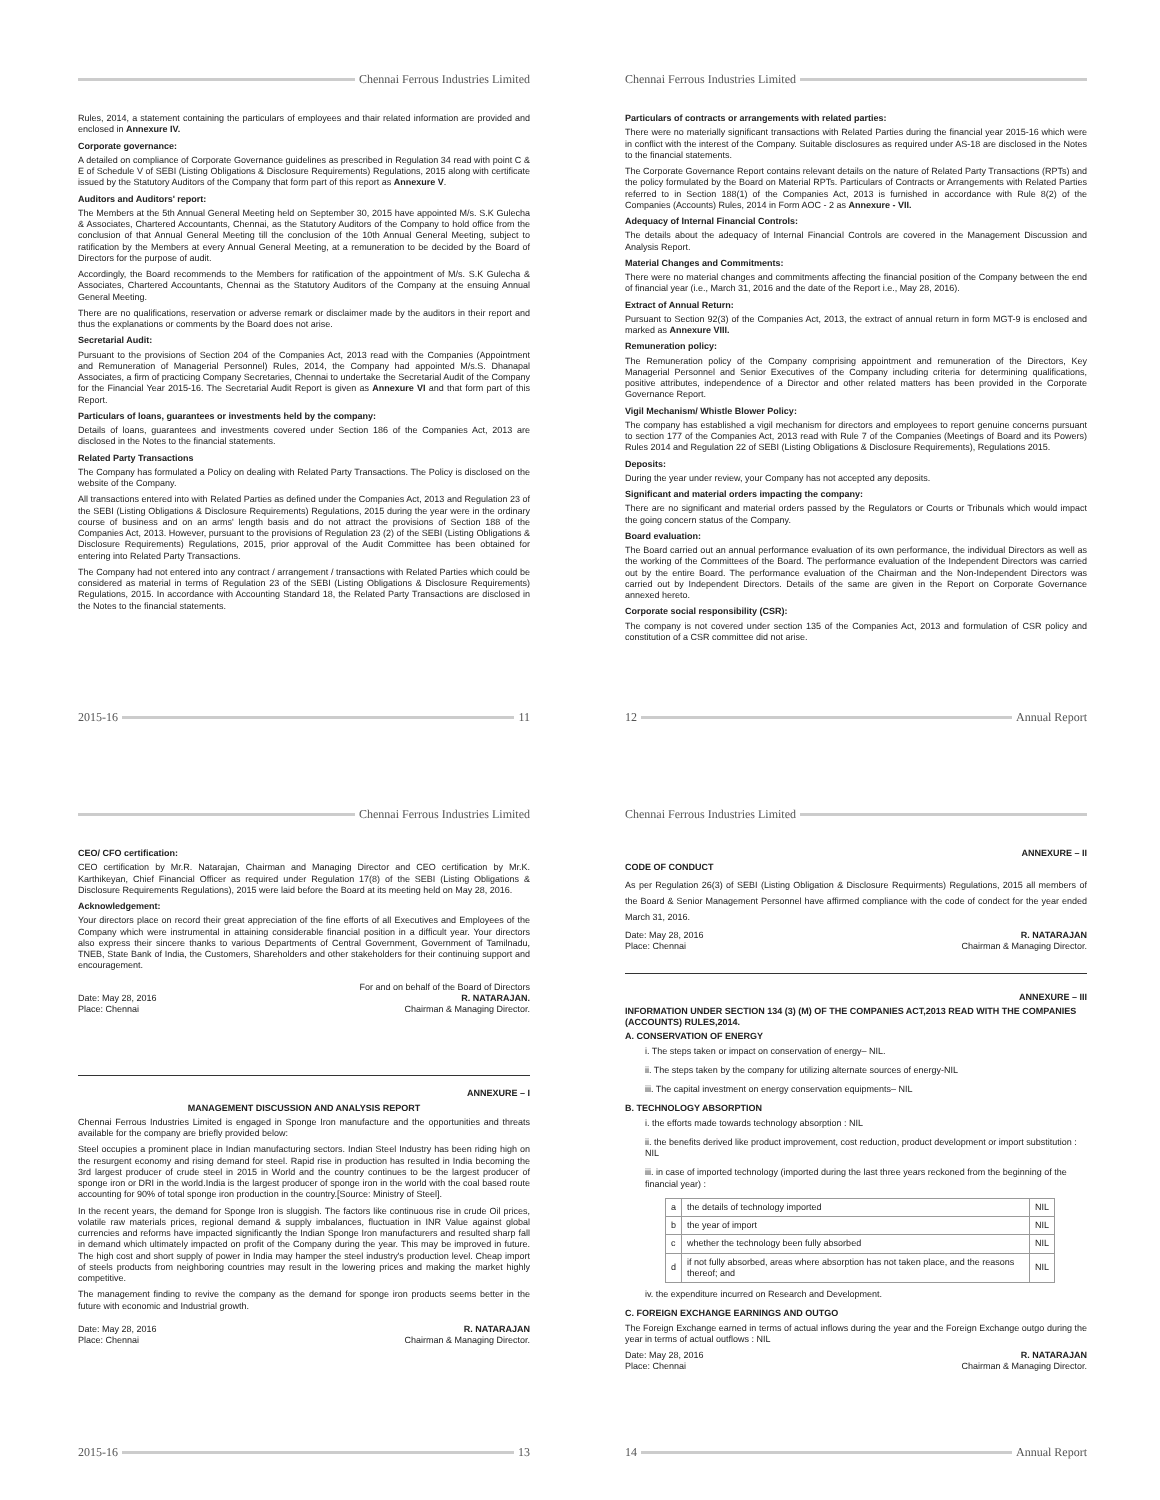Chennai Ferrous Industries Limited
Rules, 2014, a statement containing the particulars of employees and thair related information are provided and enclosed in Annexure IV.
Corporate governance:
A detailed on compliance of Corporate Governance guidelines as prescribed in Regulation 34 read with point C & E of Schedule V of SEBI (Listing Obligations & Disclosure Requirements) Regulations, 2015 along with certificate issued by the Statutory Auditors of the Company that form part of this report as Annexure V.
Auditors and Auditors' report:
The Members at the 5th Annual General Meeting held on September 30, 2015 have appointed M/s. S.K Gulecha & Associates, Chartered Accountants, Chennai, as the Statutory Auditors of the Company to hold office from the conclusion of that Annual General Meeting till the conclusion of the 10th Annual General Meeting, subject to ratification by the Members at every Annual General Meeting, at a remuneration to be decided by the Board of Directors for the purpose of audit.
Accordingly, the Board recommends to the Members for ratification of the appointment of M/s. S.K Gulecha & Associates, Chartered Accountants, Chennai as the Statutory Auditors of the Company at the ensuing Annual General Meeting.
There are no qualifications, reservation or adverse remark or disclaimer made by the auditors in their report and thus the explanations or comments by the Board does not arise.
Secretarial Audit:
Pursuant to the provisions of Section 204 of the Companies Act, 2013 read with the Companies (Appointment and Remuneration of Managerial Personnel) Rules, 2014, the Company had appointed M/s.S. Dhanapal Associates, a firm of practicing Company Secretaries, Chennai to undertake the Secretarial Audit of the Company for the Financial Year 2015-16. The Secretarial Audit Report is given as Annexure VI and that form part of this Report.
Particulars of loans, guarantees or investments held by the company:
Details of loans, guarantees and investments covered under Section 186 of the Companies Act, 2013 are disclosed in the Notes to the financial statements.
Related Party Transactions
The Company has formulated a Policy on dealing with Related Party Transactions. The Policy is disclosed on the website of the Company.
All transactions entered into with Related Parties as defined under the Companies Act, 2013 and Regulation 23 of the SEBI (Listing Obligations & Disclosure Requirements) Regulations, 2015 during the year were in the ordinary course of business and on an arms' length basis and do not attract the provisions of Section 188 of the Companies Act, 2013. However, pursuant to the provisions of Regulation 23 (2) of the SEBI (Listing Obligations & Disclosure Requirements) Regulations, 2015, prior approval of the Audit Committee has been obtained for entering into Related Party Transactions.
The Company had not entered into any contract / arrangement / transactions with Related Parties which could be considered as material in terms of Regulation 23 of the SEBI (Listing Obligations & Disclosure Requirements) Regulations, 2015. In accordance with Accounting Standard 18, the Related Party Transactions are disclosed in the Notes to the financial statements.
2015-16 11
Chennai Ferrous Industries Limited
Particulars of contracts or arrangements with related parties:
There were no materially significant transactions with Related Parties during the financial year 2015-16 which were in conflict with the interest of the Company. Suitable disclosures as required under AS-18 are disclosed in the Notes to the financial statements.
The Corporate Governance Report contains relevant details on the nature of Related Party Transactions (RPTs) and the policy formulated by the Board on Material RPTs. Particulars of Contracts or Arrangements with Related Parties referred to in Section 188(1) of the Companies Act, 2013 is furnished in accordance with Rule 8(2) of the Companies (Accounts) Rules, 2014 in Form AOC - 2 as Annexure - VII.
Adequacy of Internal Financial Controls:
The details about the adequacy of Internal Financial Controls are covered in the Management Discussion and Analysis Report.
Material Changes and Commitments:
There were no material changes and commitments affecting the financial position of the Company between the end of financial year (i.e., March 31, 2016 and the date of the Report i.e., May 28, 2016).
Extract of Annual Return:
Pursuant to Section 92(3) of the Companies Act, 2013, the extract of annual return in form MGT-9 is enclosed and marked as Annexure VIII.
Remuneration policy:
The Remuneration policy of the Company comprising appointment and remuneration of the Directors, Key Managerial Personnel and Senior Executives of the Company including criteria for determining qualifications, positive attributes, independence of a Director and other related matters has been provided in the Corporate Governance Report.
Vigil Mechanism/ Whistle Blower Policy:
The company has established a vigil mechanism for directors and employees to report genuine concerns pursuant to section 177 of the Companies Act, 2013 read with Rule 7 of the Companies (Meetings of Board and its Powers) Rules 2014 and Regulation 22 of SEBI (Listing Obligations & Disclosure Requirements), Regulations 2015.
Deposits:
During the year under review, your Company has not accepted any deposits.
Significant and material orders impacting the company:
There are no significant and material orders passed by the Regulators or Courts or Tribunals which would impact the going concern status of the Company.
Board evaluation:
The Board carried out an annual performance evaluation of its own performance, the individual Directors as well as the working of the Committees of the Board. The performance evaluation of the Independent Directors was carried out by the entire Board. The performance evaluation of the Chairman and the Non-Independent Directors was carried out by Independent Directors. Details of the same are given in the Report on Corporate Governance annexed hereto.
Corporate social responsibility (CSR):
The company is not covered under section 135 of the Companies Act, 2013 and formulation of CSR policy and constitution of a CSR committee did not arise.
12 Annual Report
Chennai Ferrous Industries Limited
CEO/ CFO certification:
CEO certification by Mr.R. Natarajan, Chairman and Managing Director and CEO certification by Mr.K. Karthikeyan, Chief Financial Officer as required under Regulation 17(8) of the SEBI (Listing Obligations & Disclosure Requirements Regulations), 2015 were laid before the Board at its meeting held on May 28, 2016.
Acknowledgement:
Your directors place on record their great appreciation of the fine efforts of all Executives and Employees of the Company which were instrumental in attaining considerable financial position in a difficult year. Your directors also express their sincere thanks to various Departments of Central Government, Government of Tamilnadu, TNEB, State Bank of India, the Customers, Shareholders and other stakeholders for their continuing support and encouragement.
For and on behalf of the Board of Directors
Date: May 28, 2016 R. NATARAJAN.
Place: Chennai Chairman & Managing Director.
ANNEXURE – I
MANAGEMENT DISCUSSION AND ANALYSIS REPORT
Chennai Ferrous Industries Limited is engaged in Sponge Iron manufacture and the opportunities and threats available for the company are briefly provided below:
Steel occupies a prominent place in Indian manufacturing sectors. Indian Steel Industry has been riding high on the resurgent economy and rising demand for steel. Rapid rise in production has resulted in India becoming the 3rd largest producer of crude steel in 2015 in World and the country continues to be the largest producer of sponge iron or DRI in the world.India is the largest producer of sponge iron in the world with the coal based route accounting for 90% of total sponge iron production in the country.[Source: Ministry of Steel].
In the recent years, the demand for Sponge Iron is sluggish. The factors like continuous rise in crude Oil prices, volatile raw materials prices, regional demand & supply imbalances, fluctuation in INR Value against global currencies and reforms have impacted significantly the Indian Sponge Iron manufacturers and resulted sharp fall in demand which ultimately impacted on profit of the Company during the year. This may be improved in future. The high cost and short supply of power in India may hamper the steel industry's production level. Cheap import of steels products from neighboring countries may result in the lowering prices and making the market highly competitive.
The management finding to revive the company as the demand for sponge iron products seems better in the future with economic and Industrial growth.
Date: May 28, 2016 R. NATARAJAN
Place: Chennai Chairman & Managing Director.
2015-16 13
Chennai Ferrous Industries Limited
ANNEXURE – II
CODE OF CONDUCT
As per Regulation 26(3) of SEBI (Listing Obligation & Disclosure Requirments) Regulations, 2015 all members of the Board & Senior Management Personnel have affirmed compliance with the code of condect for the year ended March 31, 2016.
Date: May 28, 2016 R. NATARAJAN
Place: Chennai Chairman & Managing Director.
ANNEXURE – III
INFORMATION UNDER SECTION 134 (3) (M) OF THE COMPANIES ACT,2013 READ WITH THE COMPANIES (ACCOUNTS) RULES,2014.
A. CONSERVATION OF ENERGY
i. The steps taken or impact on conservation of energy– NIL.
ii. The steps taken by the company for utilizing alternate sources of energy-NIL
iii. The capital investment on energy conservation equipments– NIL
B. TECHNOLOGY ABSORPTION
i. the efforts made towards technology absorption : NIL
ii. the benefits derived like product improvement, cost reduction, product development or import substitution : NIL
iii. in case of imported technology (imported during the last three years reckoned from the beginning of the financial year) :
| a | the details of technology imported | NIL |
| b | the year of import | NIL |
| c | whether the technology been fully absorbed | NIL |
| d | if not fully absorbed, areas where absorption has not taken place, and the reasons thereof; and | NIL |
iv. the expenditure incurred on Research and Development.
C. FOREIGN EXCHANGE EARNINGS AND OUTGO
The Foreign Exchange earned in terms of actual inflows during the year and the Foreign Exchange outgo during the year in terms of actual outflows : NIL
Date: May 28, 2016 R. NATARAJAN
Place: Chennai Chairman & Managing Director.
14 Annual Report